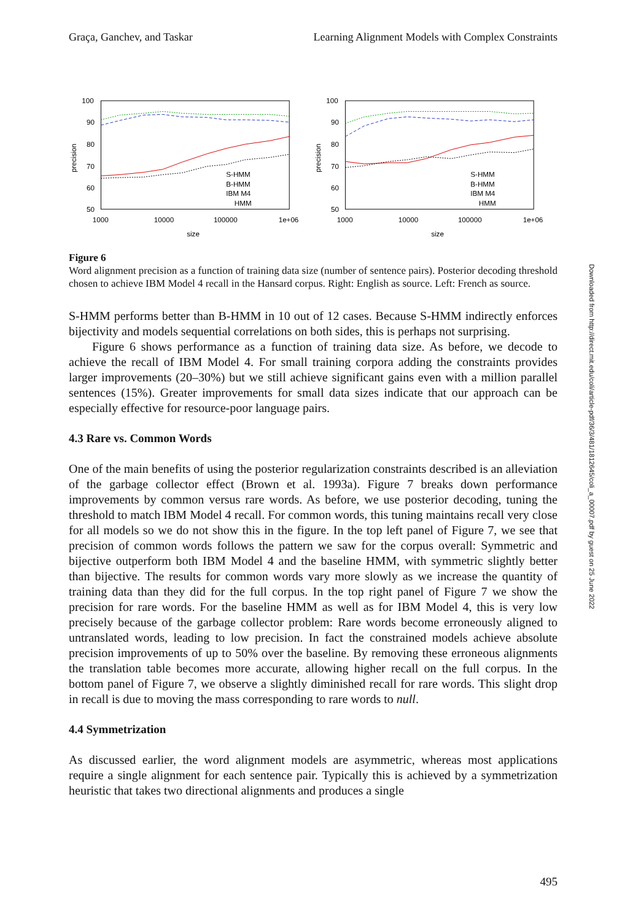Graça, Ganchev, and Taskar Learning Alignment Models with Complex Constraints
100
90
80
70
60
50
1000
10000
100000
1e+06
size
precision
S-HMM
B-HMM
IBM M4
HMM
100
90
80
70
60
50
1000
10000
100000
1e+06
size
precision
S-HMM
B-HMM
IBM M4
HMM
Figure 6
Word alignment precision as a function of training data size (number of sentence pairs). Posterior decoding threshold chosen to achieve IBM Model 4 recall in the Hansard corpus. Right: English as source. Left: French as source.
S-HMM performs better than B-HMM in 10 out of 12 cases. Because S-HMM indirectly enforces bijectivity and models sequential correlations on both sides, this is perhaps not surprising.
Figure 6 shows performance as a function of training data size. As before, we decode to achieve the recall of IBM Model 4. For small training corpora adding the constraints provides larger improvements (20–30%) but we still achieve significant gains even with a million parallel sentences (15%). Greater improvements for small data sizes indicate that our approach can be especially effective for resource-poor language pairs.
4.3 Rare vs. Common Words
One of the main benefits of using the posterior regularization constraints described is an alleviation of the garbage collector effect (Brown et al. 1993a). Figure 7 breaks down performance improvements by common versus rare words. As before, we use posterior decoding, tuning the threshold to match IBM Model 4 recall. For common words, this tuning maintains recall very close for all models so we do not show this in the figure. In the top left panel of Figure 7, we see that precision of common words follows the pattern we saw for the corpus overall: Symmetric and bijective outperform both IBM Model 4 and the baseline HMM, with symmetric slightly better than bijective. The results for common words vary more slowly as we increase the quantity of training data than they did for the full corpus. In the top right panel of Figure 7 we show the precision for rare words. For the baseline HMM as well as for IBM Model 4, this is very low precisely because of the garbage collector problem: Rare words become erroneously aligned to untranslated words, leading to low precision. In fact the constrained models achieve absolute precision improvements of up to 50% over the baseline. By removing these erroneous alignments the translation table becomes more accurate, allowing higher recall on the full corpus. In the bottom panel of Figure 7, we observe a slightly diminished recall for rare words. This slight drop in recall is due to moving the mass corresponding to rare words to null.
4.4 Symmetrization
As discussed earlier, the word alignment models are asymmetric, whereas most applications require a single alignment for each sentence pair. Typically this is achieved by a symmetrization heuristic that takes two directional alignments and produces a single
Downloaded from http://direct.mit.edu/coli/article-pdf/36/3/481/1812645/coli_a_00007.pdf by guest on 25 June 2022
495